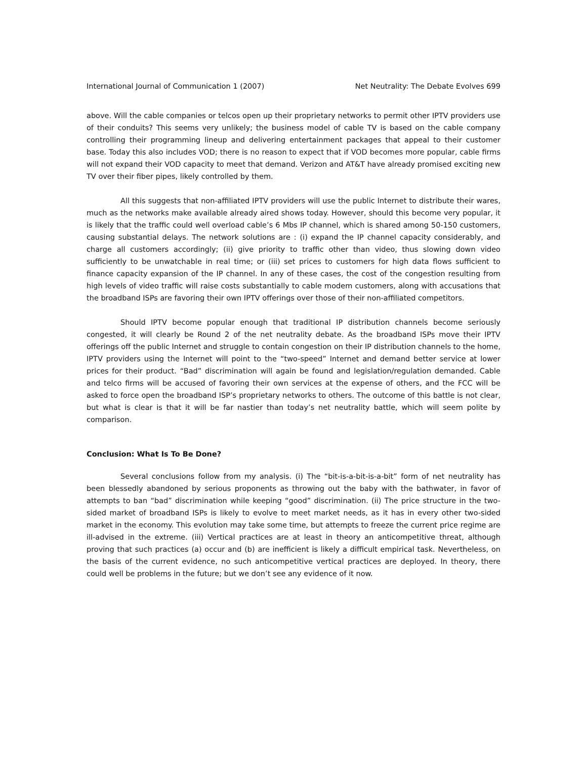International Journal of Communication 1 (2007) Net Neutrality: The Debate Evolves 699
above. Will the cable companies or telcos open up their proprietary networks to permit other IPTV providers use of their conduits? This seems very unlikely; the business model of cable TV is based on the cable company controlling their programming lineup and delivering entertainment packages that appeal to their customer base. Today this also includes VOD; there is no reason to expect that if VOD becomes more popular, cable firms will not expand their VOD capacity to meet that demand. Verizon and AT&T have already promised exciting new TV over their fiber pipes, likely controlled by them.
All this suggests that non-affiliated IPTV providers will use the public Internet to distribute their wares, much as the networks make available already aired shows today. However, should this become very popular, it is likely that the traffic could well overload cable’s 6 Mbs IP channel, which is shared among 50-150 customers, causing substantial delays. The network solutions are : (i) expand the IP channel capacity considerably, and charge all customers accordingly; (ii) give priority to traffic other than video, thus slowing down video sufficiently to be unwatchable in real time; or (iii) set prices to customers for high data flows sufficient to finance capacity expansion of the IP channel. In any of these cases, the cost of the congestion resulting from high levels of video traffic will raise costs substantially to cable modem customers, along with accusations that the broadband ISPs are favoring their own IPTV offerings over those of their non-affiliated competitors.
Should IPTV become popular enough that traditional IP distribution channels become seriously congested, it will clearly be Round 2 of the net neutrality debate. As the broadband ISPs move their IPTV offerings off the public Internet and struggle to contain congestion on their IP distribution channels to the home, IPTV providers using the Internet will point to the “two-speed” Internet and demand better service at lower prices for their product. “Bad” discrimination will again be found and legislation/regulation demanded. Cable and telco firms will be accused of favoring their own services at the expense of others, and the FCC will be asked to force open the broadband ISP’s proprietary networks to others. The outcome of this battle is not clear, but what is clear is that it will be far nastier than today’s net neutrality battle, which will seem polite by comparison.
Conclusion: What Is To Be Done?
Several conclusions follow from my analysis. (i) The “bit-is-a-bit-is-a-bit” form of net neutrality has been blessedly abandoned by serious proponents as throwing out the baby with the bathwater, in favor of attempts to ban “bad” discrimination while keeping “good” discrimination. (ii) The price structure in the two-sided market of broadband ISPs is likely to evolve to meet market needs, as it has in every other two-sided market in the economy. This evolution may take some time, but attempts to freeze the current price regime are ill-advised in the extreme. (iii) Vertical practices are at least in theory an anticompetitive threat, although proving that such practices (a) occur and (b) are inefficient is likely a difficult empirical task. Nevertheless, on the basis of the current evidence, no such anticompetitive vertical practices are deployed. In theory, there could well be problems in the future; but we don’t see any evidence of it now.